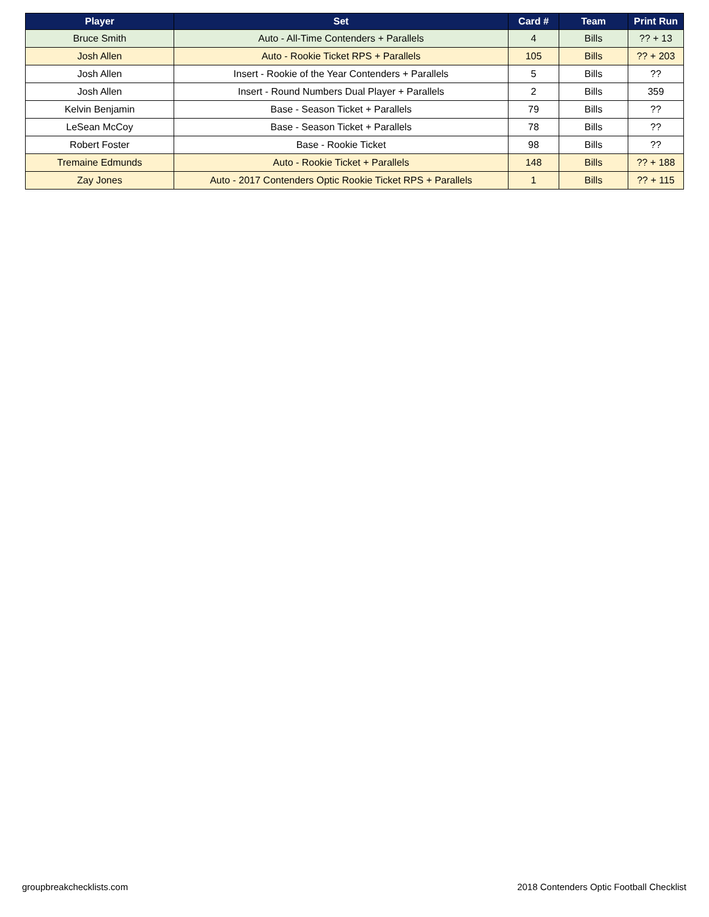| Player | Set | Card # | Team | Print Run |
| --- | --- | --- | --- | --- |
| Bruce Smith | Auto - All-Time Contenders + Parallels | 4 | Bills | ?? + 13 |
| Josh Allen | Auto - Rookie Ticket RPS + Parallels | 105 | Bills | ?? + 203 |
| Josh Allen | Insert - Rookie of the Year Contenders + Parallels | 5 | Bills | ?? |
| Josh Allen | Insert - Round Numbers Dual Player + Parallels | 2 | Bills | 359 |
| Kelvin Benjamin | Base - Season Ticket + Parallels | 79 | Bills | ?? |
| LeSean McCoy | Base - Season Ticket + Parallels | 78 | Bills | ?? |
| Robert Foster | Base - Rookie Ticket | 98 | Bills | ?? |
| Tremaine Edmunds | Auto - Rookie Ticket + Parallels | 148 | Bills | ?? + 188 |
| Zay Jones | Auto - 2017 Contenders Optic Rookie Ticket RPS + Parallels | 1 | Bills | ?? + 115 |
groupbreakchecklists.com 2018 Contenders Optic Football Checklist